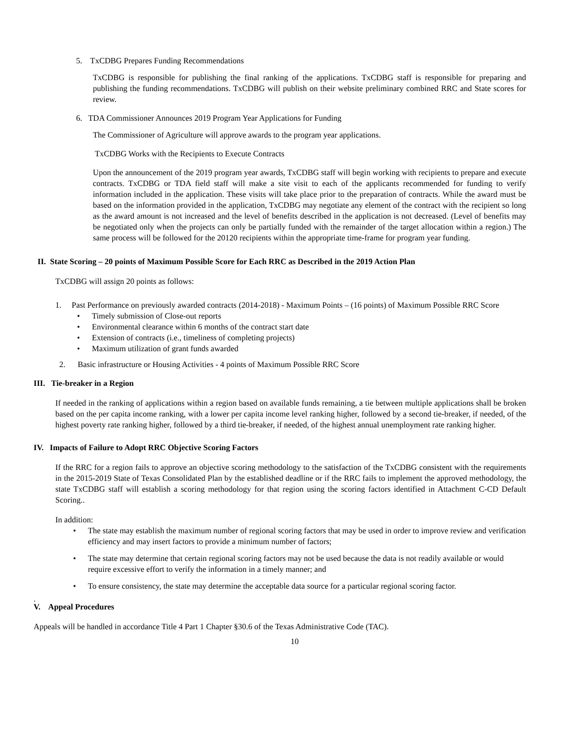5. TxCDBG Prepares Funding Recommendations
TxCDBG is responsible for publishing the final ranking of the applications. TxCDBG staff is responsible for preparing and publishing the funding recommendations. TxCDBG will publish on their website preliminary combined RRC and State scores for review.
6. TDA Commissioner Announces 2019 Program Year Applications for Funding
The Commissioner of Agriculture will approve awards to the program year applications.
TxCDBG Works with the Recipients to Execute Contracts
Upon the announcement of the 2019 program year awards, TxCDBG staff will begin working with recipients to prepare and execute contracts. TxCDBG or TDA field staff will make a site visit to each of the applicants recommended for funding to verify information included in the application. These visits will take place prior to the preparation of contracts. While the award must be based on the information provided in the application, TxCDBG may negotiate any element of the contract with the recipient so long as the award amount is not increased and the level of benefits described in the application is not decreased. (Level of benefits may be negotiated only when the projects can only be partially funded with the remainder of the target allocation within a region.) The same process will be followed for the 20120 recipients within the appropriate time-frame for program year funding.
II. State Scoring – 20 points of Maximum Possible Score for Each RRC as Described in the 2019 Action Plan
TxCDBG will assign 20 points as follows:
1. Past Performance on previously awarded contracts (2014-2018) - Maximum Points – (16 points) of Maximum Possible RRC Score
• Timely submission of Close-out reports
• Environmental clearance within 6 months of the contract start date
• Extension of contracts (i.e., timeliness of completing projects)
• Maximum utilization of grant funds awarded
2. Basic infrastructure or Housing Activities - 4 points of Maximum Possible RRC Score
III. Tie-breaker in a Region
If needed in the ranking of applications within a region based on available funds remaining, a tie between multiple applications shall be broken based on the per capita income ranking, with a lower per capita income level ranking higher, followed by a second tie-breaker, if needed, of the highest poverty rate ranking higher, followed by a third tie-breaker, if needed, of the highest annual unemployment rate ranking higher.
IV. Impacts of Failure to Adopt RRC Objective Scoring Factors
If the RRC for a region fails to approve an objective scoring methodology to the satisfaction of the TxCDBG consistent with the requirements in the 2015-2019 State of Texas Consolidated Plan by the established deadline or if the RRC fails to implement the approved methodology, the state TxCDBG staff will establish a scoring methodology for that region using the scoring factors identified in Attachment C-CD Default Scoring..
In addition:
• The state may establish the maximum number of regional scoring factors that may be used in order to improve review and verification efficiency and may insert factors to provide a minimum number of factors;
• The state may determine that certain regional scoring factors may not be used because the data is not readily available or would require excessive effort to verify the information in a timely manner; and
• To ensure consistency, the state may determine the acceptable data source for a particular regional scoring factor.
.
V. Appeal Procedures
Appeals will be handled in accordance Title 4 Part 1 Chapter §30.6 of the Texas Administrative Code (TAC).
10